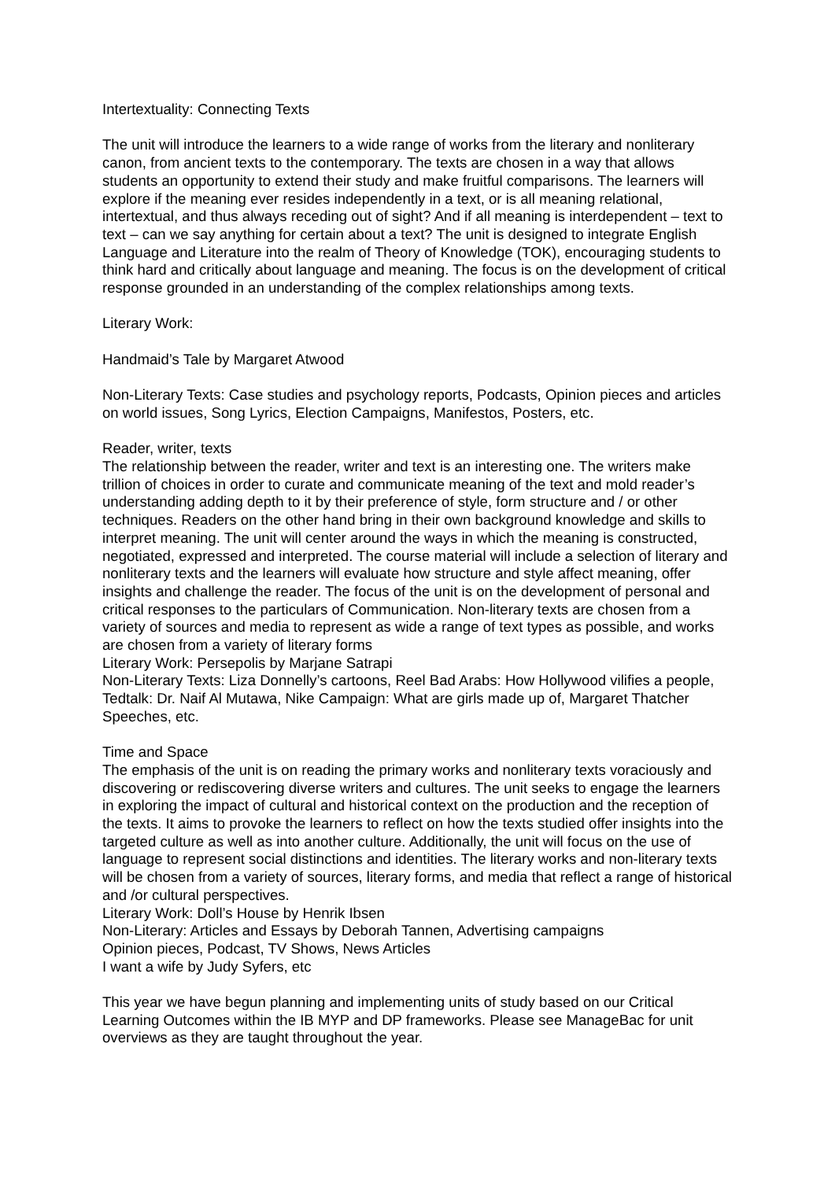Intertextuality: Connecting Texts
The unit will introduce the learners to a wide range of works from the literary and nonliterary canon, from ancient texts to the contemporary. The texts are chosen in a way that allows students an opportunity to extend their study and make fruitful comparisons. The learners will explore if the meaning ever resides independently in a text, or is all meaning relational, intertextual, and thus always receding out of sight? And if all meaning is interdependent – text to text – can we say anything for certain about a text? The unit is designed to integrate English Language and Literature into the realm of Theory of Knowledge (TOK), encouraging students to think hard and critically about language and meaning. The focus is on the development of critical response grounded in an understanding of the complex relationships among texts.
Literary Work:
Handmaid’s Tale by Margaret Atwood
Non-Literary Texts: Case studies and psychology reports, Podcasts, Opinion pieces and articles on world issues, Song Lyrics, Election Campaigns, Manifestos, Posters, etc.
Reader, writer, texts
The relationship between the reader, writer and text is an interesting one. The writers make trillion of choices in order to curate and communicate meaning of the text and mold reader’s understanding adding depth to it by their preference of style, form structure and / or other techniques. Readers on the other hand bring in their own background knowledge and skills to interpret meaning. The unit will center around the ways in which the meaning is constructed, negotiated, expressed and interpreted. The course material will include a selection of literary and nonliterary texts and the learners will evaluate how structure and style affect meaning, offer insights and challenge the reader. The focus of the unit is on the development of personal and critical responses to the particulars of Communication. Non-literary texts are chosen from a variety of sources and media to represent as wide a range of text types as possible, and works are chosen from a variety of literary forms
Literary Work: Persepolis by Marjane Satrapi
Non-Literary Texts: Liza Donnelly’s cartoons, Reel Bad Arabs: How Hollywood vilifies a people, Tedtalk: Dr. Naif Al Mutawa, Nike Campaign: What are girls made up of, Margaret Thatcher Speeches, etc.
Time and Space
The emphasis of the unit is on reading the primary works and nonliterary texts voraciously and discovering or rediscovering diverse writers and cultures. The unit seeks to engage the learners in exploring the impact of cultural and historical context on the production and the reception of the texts. It aims to provoke the learners to reflect on how the texts studied offer insights into the targeted culture as well as into another culture. Additionally, the unit will focus on the use of language to represent social distinctions and identities. The literary works and non-literary texts will be chosen from a variety of sources, literary forms, and media that reflect a range of historical and /or cultural perspectives.
Literary Work: Doll’s House by Henrik Ibsen
Non-Literary: Articles and Essays by Deborah Tannen, Advertising campaigns
Opinion pieces, Podcast, TV Shows, News Articles
I want a wife by Judy Syfers, etc
This year we have begun planning and implementing units of study based on our Critical Learning Outcomes within the IB MYP and DP frameworks. Please see ManageBac for unit overviews as they are taught throughout the year.